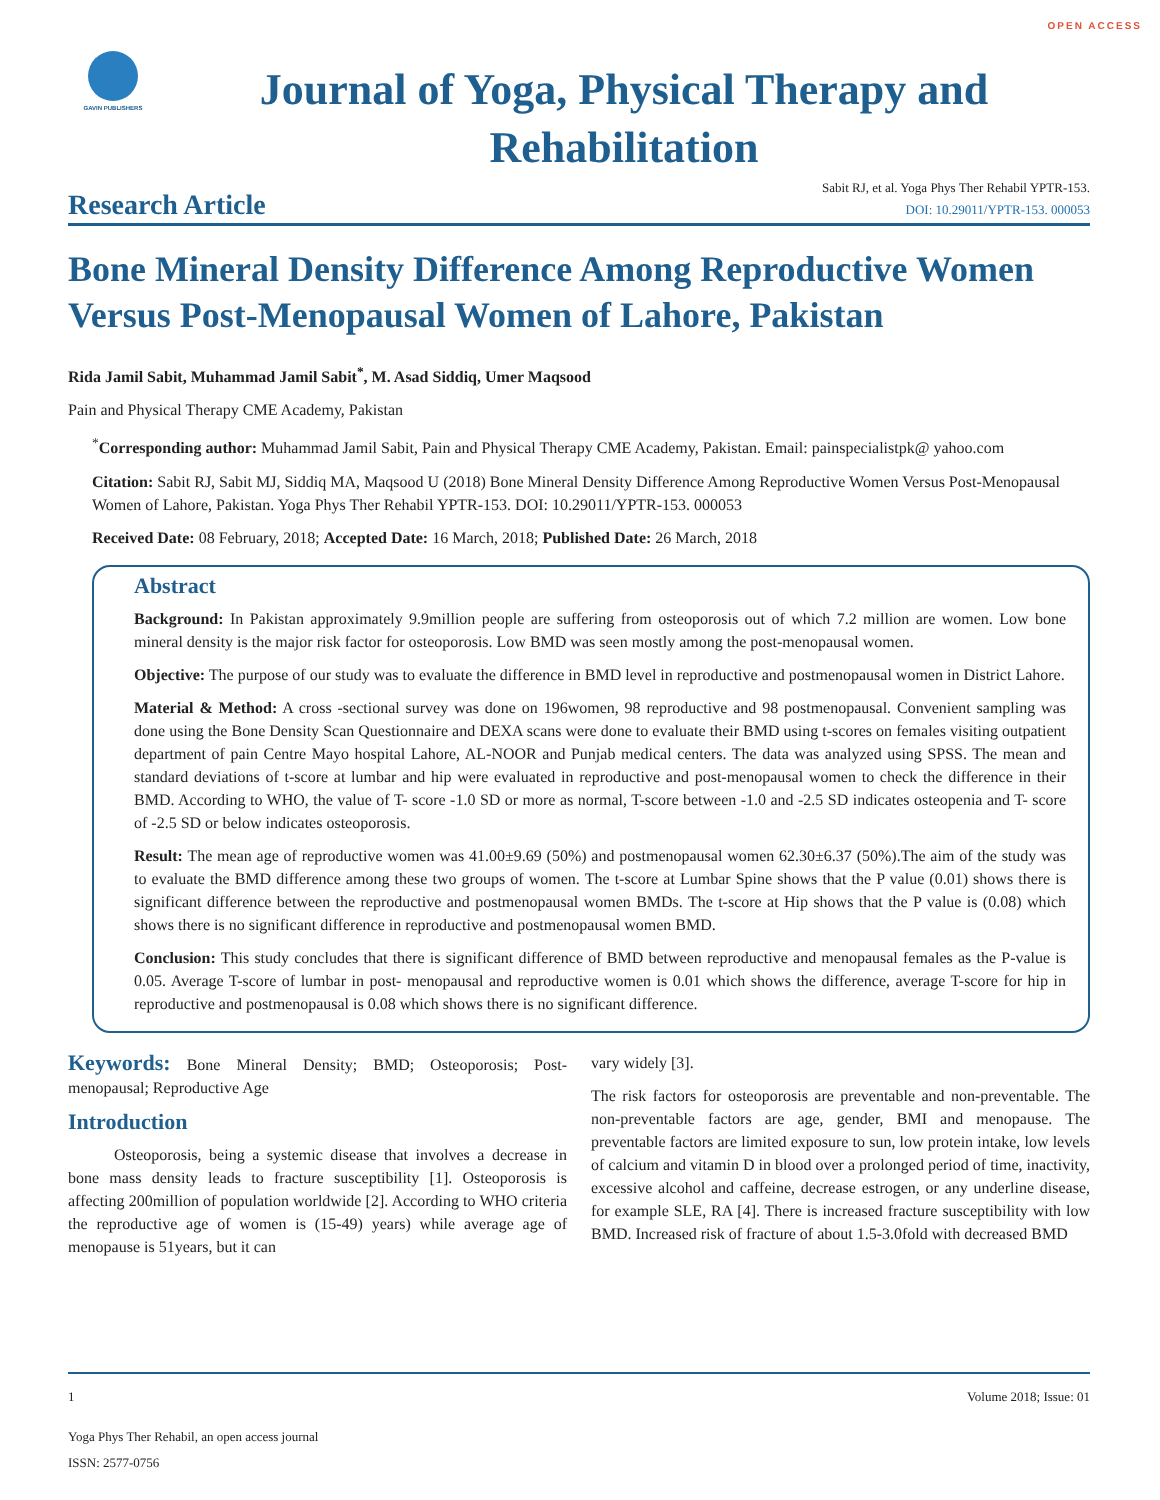OPEN ACCESS
GAVIN PUBLISHERS
Journal of Yoga, Physical Therapy and Rehabilitation
Research Article
Sabit RJ, et al. Yoga Phys Ther Rehabil YPTR-153.
DOI: 10.29011/YPTR-153. 000053
Bone Mineral Density Difference Among Reproductive Women Versus Post-Menopausal Women of Lahore, Pakistan
Rida Jamil Sabit, Muhammad Jamil Sabit<sup>*</sup>, M. Asad Siddiq, Umer Maqsood
Pain and Physical Therapy CME Academy, Pakistan
<sup>*</sup> Corresponding author: Muhammad Jamil Sabit, Pain and Physical Therapy CME Academy, Pakistan. Email: painspecialistpk@ yahoo.com
Citation: Sabit RJ, Sabit MJ, Siddiq MA, Maqsood U (2018) Bone Mineral Density Difference Among Reproductive Women Versus Post-Menopausal Women of Lahore, Pakistan. Yoga Phys Ther Rehabil YPTR-153. DOI: 10.29011/YPTR-153. 000053
Received Date: 08 February, 2018; Accepted Date: 16 March, 2018; Published Date: 26 March, 2018
Abstract
Background: In Pakistan approximately 9.9million people are suffering from osteoporosis out of which 7.2 million are women. Low bone mineral density is the major risk factor for osteoporosis. Low BMD was seen mostly among the post-menopausal women.
Objective: The purpose of our study was to evaluate the difference in BMD level in reproductive and postmenopausal women in District Lahore.
Material & Method: A cross -sectional survey was done on 196women, 98 reproductive and 98 postmenopausal. Convenient sampling was done using the Bone Density Scan Questionnaire and DEXA scans were done to evaluate their BMD using t-scores on females visiting outpatient department of pain Centre Mayo hospital Lahore, AL-NOOR and Punjab medical centers. The data was analyzed using SPSS. The mean and standard deviations of t-score at lumbar and hip were evaluated in reproductive and post-menopausal women to check the difference in their BMD. According to WHO, the value of T- score -1.0 SD or more as normal, T-score between -1.0 and -2.5 SD indicates osteopenia and T- score of -2.5 SD or below indicates osteoporosis.
Result: The mean age of reproductive women was 41.00±9.69 (50%) and postmenopausal women 62.30±6.37 (50%).The aim of the study was to evaluate the BMD difference among these two groups of women. The t-score at Lumbar Spine shows that the P value (0.01) shows there is significant difference between the reproductive and postmenopausal women BMDs. The t-score at Hip shows that the P value is (0.08) which shows there is no significant difference in reproductive and postmenopausal women BMD.
Conclusion: This study concludes that there is significant difference of BMD between reproductive and menopausal females as the P-value is 0.05. Average T-score of lumbar in post- menopausal and reproductive women is 0.01 which shows the difference, average T-score for hip in reproductive and postmenopausal is 0.08 which shows there is no significant difference.
Keywords: Bone Mineral Density; BMD; Osteoporosis; Post-menopausal; Reproductive Age
Introduction
Osteoporosis, being a systemic disease that involves a decrease in bone mass density leads to fracture susceptibility [1]. Osteoporosis is affecting 200million of population worldwide [2]. According to WHO criteria the reproductive age of women is (15-49) years) while average age of menopause is 51years, but it can
vary widely [3].
The risk factors for osteoporosis are preventable and non-preventable. The non-preventable factors are age, gender, BMI and menopause. The preventable factors are limited exposure to sun, low protein intake, low levels of calcium and vitamin D in blood over a prolonged period of time, inactivity, excessive alcohol and caffeine, decrease estrogen, or any underline disease, for example SLE, RA [4]. There is increased fracture susceptibility with low BMD. Increased risk of fracture of about 1.5-3.0fold with decreased BMD
1 Volume 2018; Issue: 01
Yoga Phys Ther Rehabil, an open access journal
ISSN: 2577-0756